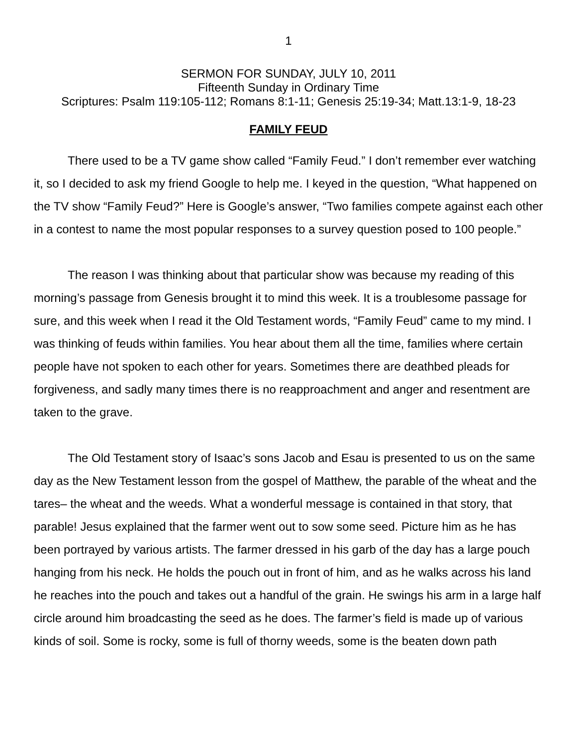1
SERMON FOR SUNDAY, JULY 10, 2011
Fifteenth Sunday in Ordinary Time
Scriptures: Psalm 119:105-112; Romans 8:1-11; Genesis 25:19-34; Matt.13:1-9, 18-23
FAMILY FEUD
There used to be a TV game show called “Family Feud.” I don’t remember ever watching it, so I decided to ask my friend Google to help me. I keyed in the question, “What happened on the TV show “Family Feud?” Here is Google’s answer, “Two families compete against each other in a contest to name the most popular responses to a survey question posed to 100 people.”
The reason I was thinking about that particular show was because my reading of this morning’s passage from Genesis brought it to mind this week. It is a troublesome passage for sure, and this week when I read it the Old Testament words, “Family Feud” came to my mind. I was thinking of feuds within families. You hear about them all the time, families where certain people have not spoken to each other for years. Sometimes there are deathbed pleads for forgiveness, and sadly many times there is no reapproachment and anger and resentment are taken to the grave.
The Old Testament story of Isaac’s sons Jacob and Esau is presented to us on the same day as the New Testament lesson from the gospel of Matthew, the parable of the wheat and the tares– the wheat and the weeds. What a wonderful message is contained in that story, that parable! Jesus explained that the farmer went out to sow some seed. Picture him as he has been portrayed by various artists. The farmer dressed in his garb of the day has a large pouch hanging from his neck. He holds the pouch out in front of him, and as he walks across his land he reaches into the pouch and takes out a handful of the grain. He swings his arm in a large half circle around him broadcasting the seed as he does. The farmer’s field is made up of various kinds of soil. Some is rocky, some is full of thorny weeds, some is the beaten down path